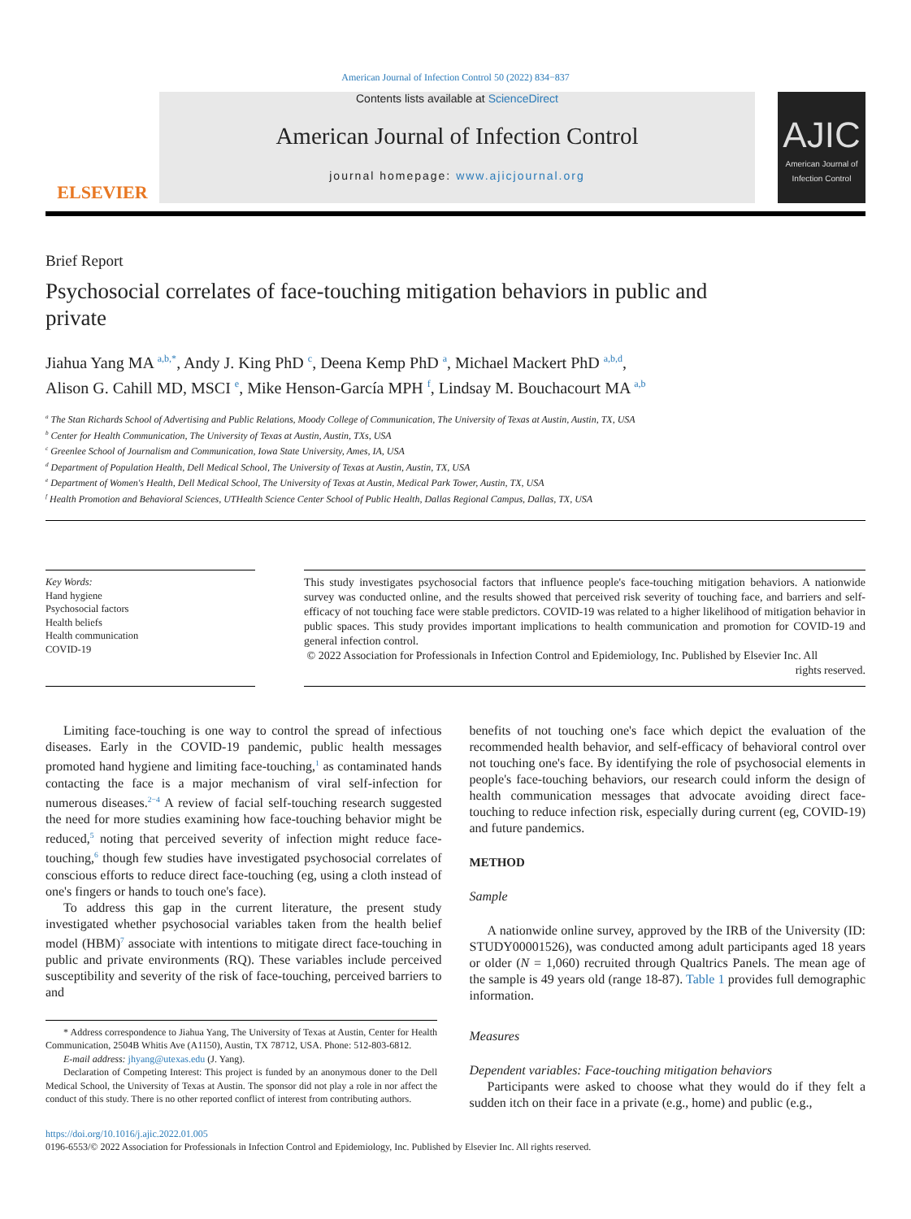American Journal of Infection Control 50 (2022) 834−837
ELSEVIER
Contents lists available at ScienceDirect
American Journal of Infection Control
journal homepage: www.ajicjournal.org
AJIC
American Journal of Infection Control
Brief Report
Psychosocial correlates of face-touching mitigation behaviors in public and private
Jiahua Yang MA <sup>a,b,*</sup>, Andy J. King PhD <sup>c</sup>, Deena Kemp PhD <sup>a</sup>, Michael Mackert PhD <sup>a,b,d</sup>,
Alison G. Cahill MD, MSCI <sup>e</sup>, Mike Henson-García MPH <sup>f</sup>, Lindsay M. Bouchacourt MA <sup>a,b</sup>
<sup>a</sup> The Stan Richards School of Advertising and Public Relations, Moody College of Communication, The University of Texas at Austin, Austin, TX, USA
<sup>b</sup> Center for Health Communication, The University of Texas at Austin, Austin, TXs, USA
<sup>c</sup> Greenlee School of Journalism and Communication, Iowa State University, Ames, IA, USA
<sup>d</sup> Department of Population Health, Dell Medical School, The University of Texas at Austin, Austin, TX, USA
<sup>e</sup> Department of Women's Health, Dell Medical School, The University of Texas at Austin, Medical Park Tower, Austin, TX, USA
<sup>f</sup> Health Promotion and Behavioral Sciences, UTHealth Science Center School of Public Health, Dallas Regional Campus, Dallas, TX, USA
Key Words:
Hand hygiene
Psychosocial factors
Health beliefs
Health communication
COVID-19
This study investigates psychosocial factors that influence people's face-touching mitigation behaviors. A nationwide survey was conducted online, and the results showed that perceived risk severity of touching face, and barriers and self-efficacy of not touching face were stable predictors. COVID-19 was related to a higher likelihood of mitigation behavior in public spaces. This study provides important implications to health communication and promotion for COVID-19 and general infection control.
© 2022 Association for Professionals in Infection Control and Epidemiology, Inc. Published by Elsevier Inc. All rights reserved.
Limiting face-touching is one way to control the spread of infectious diseases. Early in the COVID-19 pandemic, public health messages promoted hand hygiene and limiting face-touching,<sup>1</sup> as contaminated hands contacting the face is a major mechanism of viral self-infection for numerous diseases.<sup>2−4</sup> A review of facial self-touching research suggested the need for more studies examining how face-touching behavior might be reduced,<sup>5</sup> noting that perceived severity of infection might reduce face-touching,<sup>6</sup> though few studies have investigated psychosocial correlates of conscious efforts to reduce direct face-touching (eg, using a cloth instead of one's fingers or hands to touch one's face).
To address this gap in the current literature, the present study investigated whether psychosocial variables taken from the health belief model (HBM)<sup>7</sup> associate with intentions to mitigate direct face-touching in public and private environments (RQ). These variables include perceived susceptibility and severity of the risk of face-touching, perceived barriers to and
* Address correspondence to Jiahua Yang, The University of Texas at Austin, Center for Health Communication, 2504B Whitis Ave (A1150), Austin, TX 78712, USA. Phone: 512-803-6812.
E-mail address: jhyang@utexas.edu (J. Yang).
Declaration of Competing Interest: This project is funded by an anonymous doner to the Dell Medical School, the University of Texas at Austin. The sponsor did not play a role in nor affect the conduct of this study. There is no other reported conflict of interest from contributing authors.
benefits of not touching one's face which depict the evaluation of the recommended health behavior, and self-efficacy of behavioral control over not touching one's face. By identifying the role of psychosocial elements in people's face-touching behaviors, our research could inform the design of health communication messages that advocate avoiding direct face-touching to reduce infection risk, especially during current (eg, COVID-19) and future pandemics.
METHOD
Sample
A nationwide online survey, approved by the IRB of the University (ID: STUDY00001526), was conducted among adult participants aged 18 years or older (N = 1,060) recruited through Qualtrics Panels. The mean age of the sample is 49 years old (range 18-87). Table 1 provides full demographic information.
Measures
Dependent variables: Face-touching mitigation behaviors
Participants were asked to choose what they would do if they felt a sudden itch on their face in a private (e.g., home) and public (e.g.,
https://doi.org/10.1016/j.ajic.2022.01.005
0196-6553/© 2022 Association for Professionals in Infection Control and Epidemiology, Inc. Published by Elsevier Inc. All rights reserved.